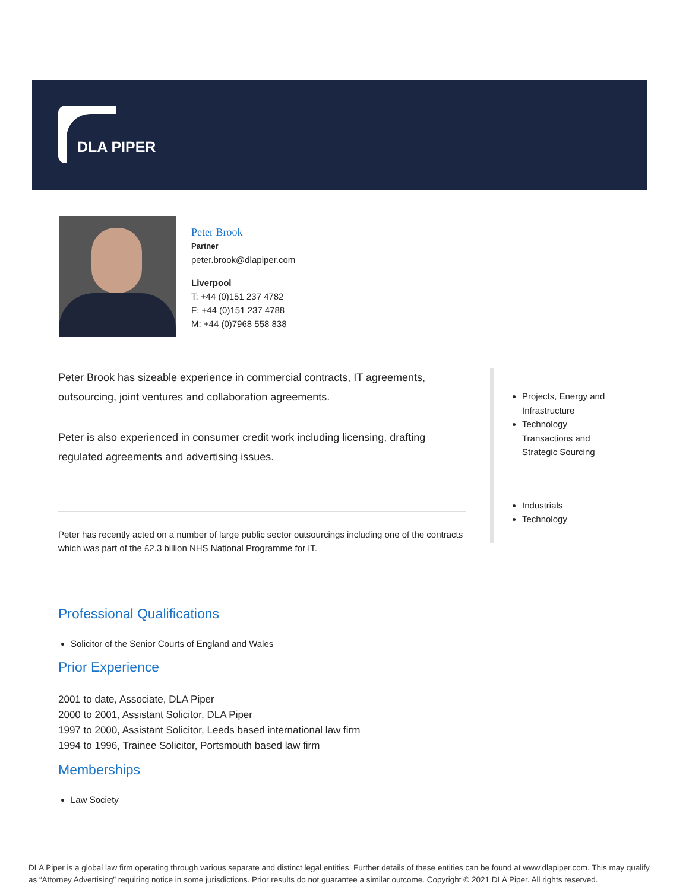DLA PIPER
Peter Brook
Partner
peter.brook@dlapiper.com
Liverpool
T: +44 (0)151 237 4782
F: +44 (0)151 237 4788
M: +44 (0)7968 558 838
Peter Brook has sizeable experience in commercial contracts, IT agreements, outsourcing, joint ventures and collaboration agreements.
Peter is also experienced in consumer credit work including licensing, drafting regulated agreements and advertising issues.
Peter has recently acted on a number of large public sector outsourcings including one of the contracts which was part of the £2.3 billion NHS National Programme for IT.
Projects, Energy and Infrastructure
Technology Transactions and Strategic Sourcing
Industrials
Technology
Professional Qualifications
Solicitor of the Senior Courts of England and Wales
Prior Experience
2001 to date, Associate, DLA Piper
2000 to 2001, Assistant Solicitor, DLA Piper
1997 to 2000, Assistant Solicitor, Leeds based international law firm
1994 to 1996, Trainee Solicitor, Portsmouth based law firm
Memberships
Law Society
DLA Piper is a global law firm operating through various separate and distinct legal entities. Further details of these entities can be found at www.dlapiper.com. This may qualify as “Attorney Advertising” requiring notice in some jurisdictions. Prior results do not guarantee a similar outcome. Copyright © 2021 DLA Piper. All rights reserved.